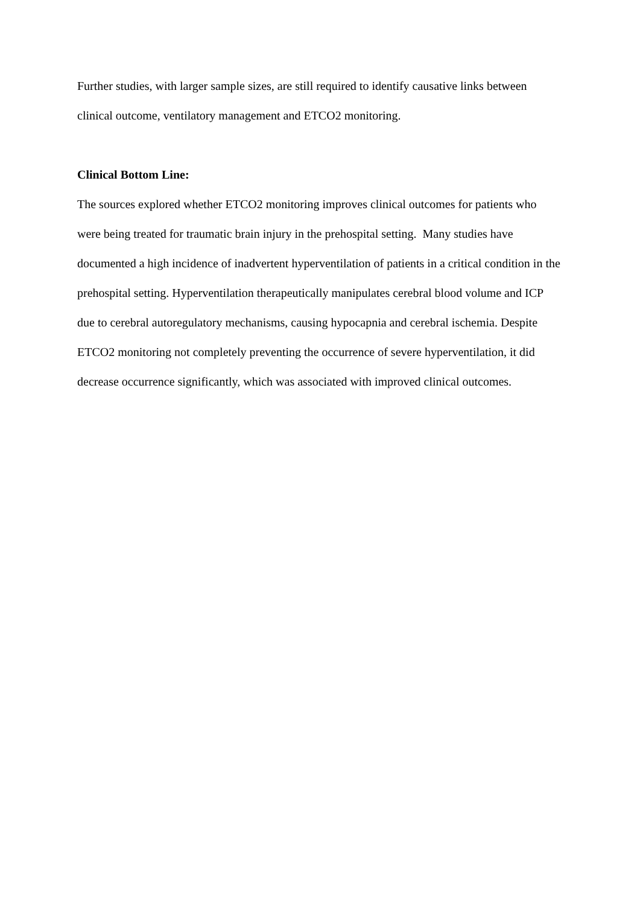Further studies, with larger sample sizes, are still required to identify causative links between clinical outcome, ventilatory management and ETCO2 monitoring.
Clinical Bottom Line:
The sources explored whether ETCO2 monitoring improves clinical outcomes for patients who were being treated for traumatic brain injury in the prehospital setting. Many studies have documented a high incidence of inadvertent hyperventilation of patients in a critical condition in the prehospital setting. Hyperventilation therapeutically manipulates cerebral blood volume and ICP due to cerebral autoregulatory mechanisms, causing hypocapnia and cerebral ischemia. Despite ETCO2 monitoring not completely preventing the occurrence of severe hyperventilation, it did decrease occurrence significantly, which was associated with improved clinical outcomes.